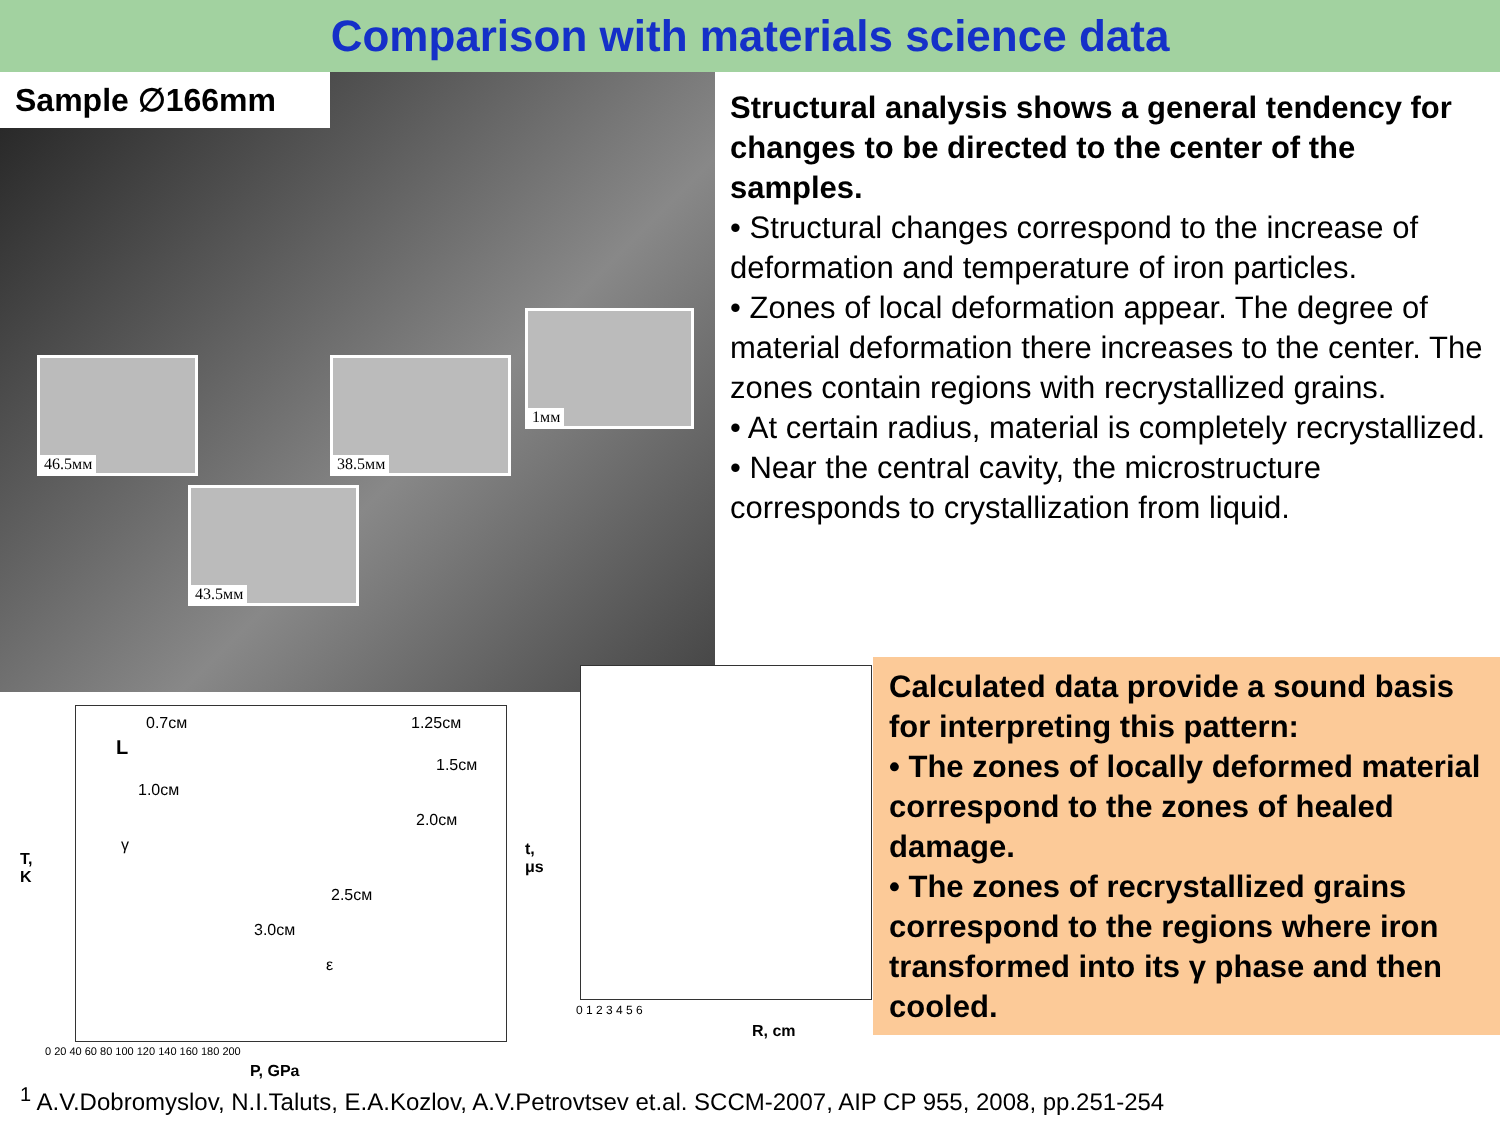Comparison with materials science data
Sample ∅166mm
46.5мм 38.5мм
1мм
43.5мм
Structural analysis shows a general tendency for changes to be directed to the center of the samples.
• Structural changes correspond to the increase of deformation and temperature of iron particles.
• Zones of local deformation appear. The degree of material deformation there increases to the center. The zones contain regions with recrystallized grains.
• At certain radius, material is completely recrystallized.
• Near the central cavity, the microstructure corresponds to crystallization from liquid.
0.7см 1.25см
L
1.5см
1.0см
2.0см
γ
2.5см
3.0см
ε
T,
K
0 20 40 60 80 100 120 140 160 180 200
P, GPa
t,
μs
0 1 2 3 4 5 6
R, cm
Calculated data provide a sound basis for interpreting this pattern:
• The zones of locally deformed material correspond to the zones of healed damage.
• The zones of recrystallized grains correspond to the regions where iron transformed into its γ phase and then cooled.
<sup>1</sup> A.V.Dobromyslov, N.I.Taluts, E.A.Kozlov, A.V.Petrovtsev et.al. SCCM-2007, AIP CP 955, 2008, pp.251-254